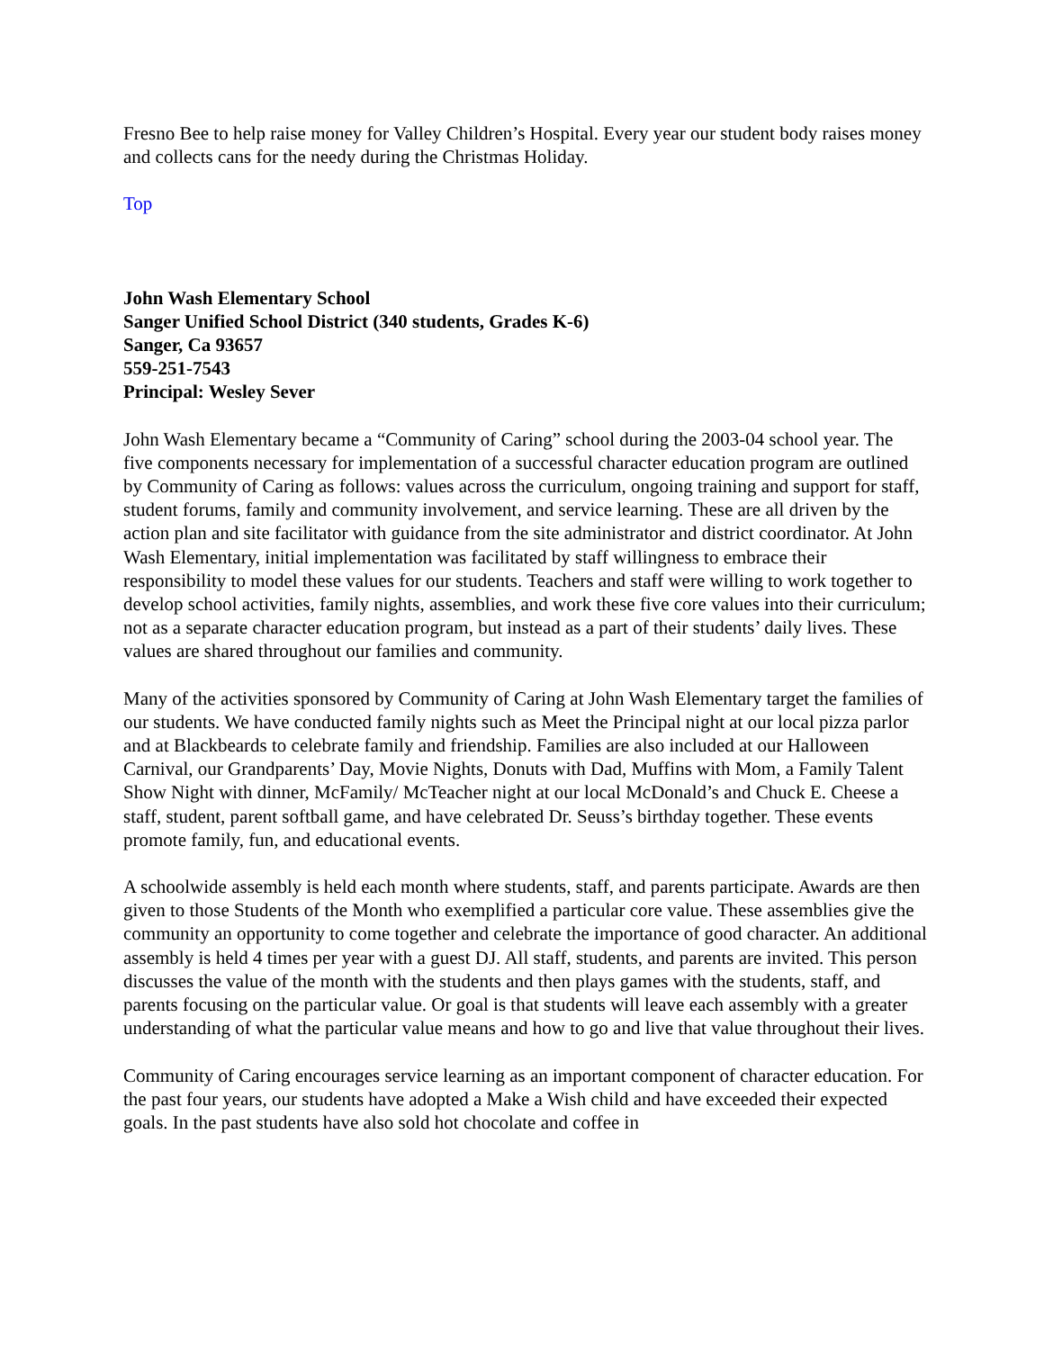Fresno Bee to help raise money for Valley Children’s Hospital. Every year our student body raises money and collects cans for the needy during the Christmas Holiday.
Top
John Wash Elementary School
Sanger Unified School District (340 students, Grades K-6)
Sanger, Ca 93657
559-251-7543
Principal: Wesley Sever
John Wash Elementary became a “Community of Caring” school during the 2003-04 school year. The five components necessary for implementation of a successful character education program are outlined by Community of Caring as follows: values across the curriculum, ongoing training and support for staff, student forums, family and community involvement, and service learning. These are all driven by the action plan and site facilitator with guidance from the site administrator and district coordinator. At John Wash Elementary, initial implementation was facilitated by staff willingness to embrace their responsibility to model these values for our students. Teachers and staff were willing to work together to develop school activities, family nights, assemblies, and work these five core values into their curriculum; not as a separate character education program, but instead as a part of their students’ daily lives. These values are shared throughout our families and community.
Many of the activities sponsored by Community of Caring at John Wash Elementary target the families of our students. We have conducted family nights such as Meet the Principal night at our local pizza parlor and at Blackbeards to celebrate family and friendship. Families are also included at our Halloween Carnival, our Grandparents’ Day, Movie Nights, Donuts with Dad, Muffins with Mom, a Family Talent Show Night with dinner, McFamily/ McTeacher night at our local McDonald’s and Chuck E. Cheese a staff, student, parent softball game, and have celebrated Dr. Seuss’s birthday together. These events promote family, fun, and educational events.
A schoolwide assembly is held each month where students, staff, and parents participate. Awards are then given to those Students of the Month who exemplified a particular core value. These assemblies give the community an opportunity to come together and celebrate the importance of good character. An additional assembly is held 4 times per year with a guest DJ. All staff, students, and parents are invited. This person discusses the value of the month with the students and then plays games with the students, staff, and parents focusing on the particular value. Or goal is that students will leave each assembly with a greater understanding of what the particular value means and how to go and live that value throughout their lives.
Community of Caring encourages service learning as an important component of character education. For the past four years, our students have adopted a Make a Wish child and have exceeded their expected goals. In the past students have also sold hot chocolate and coffee in